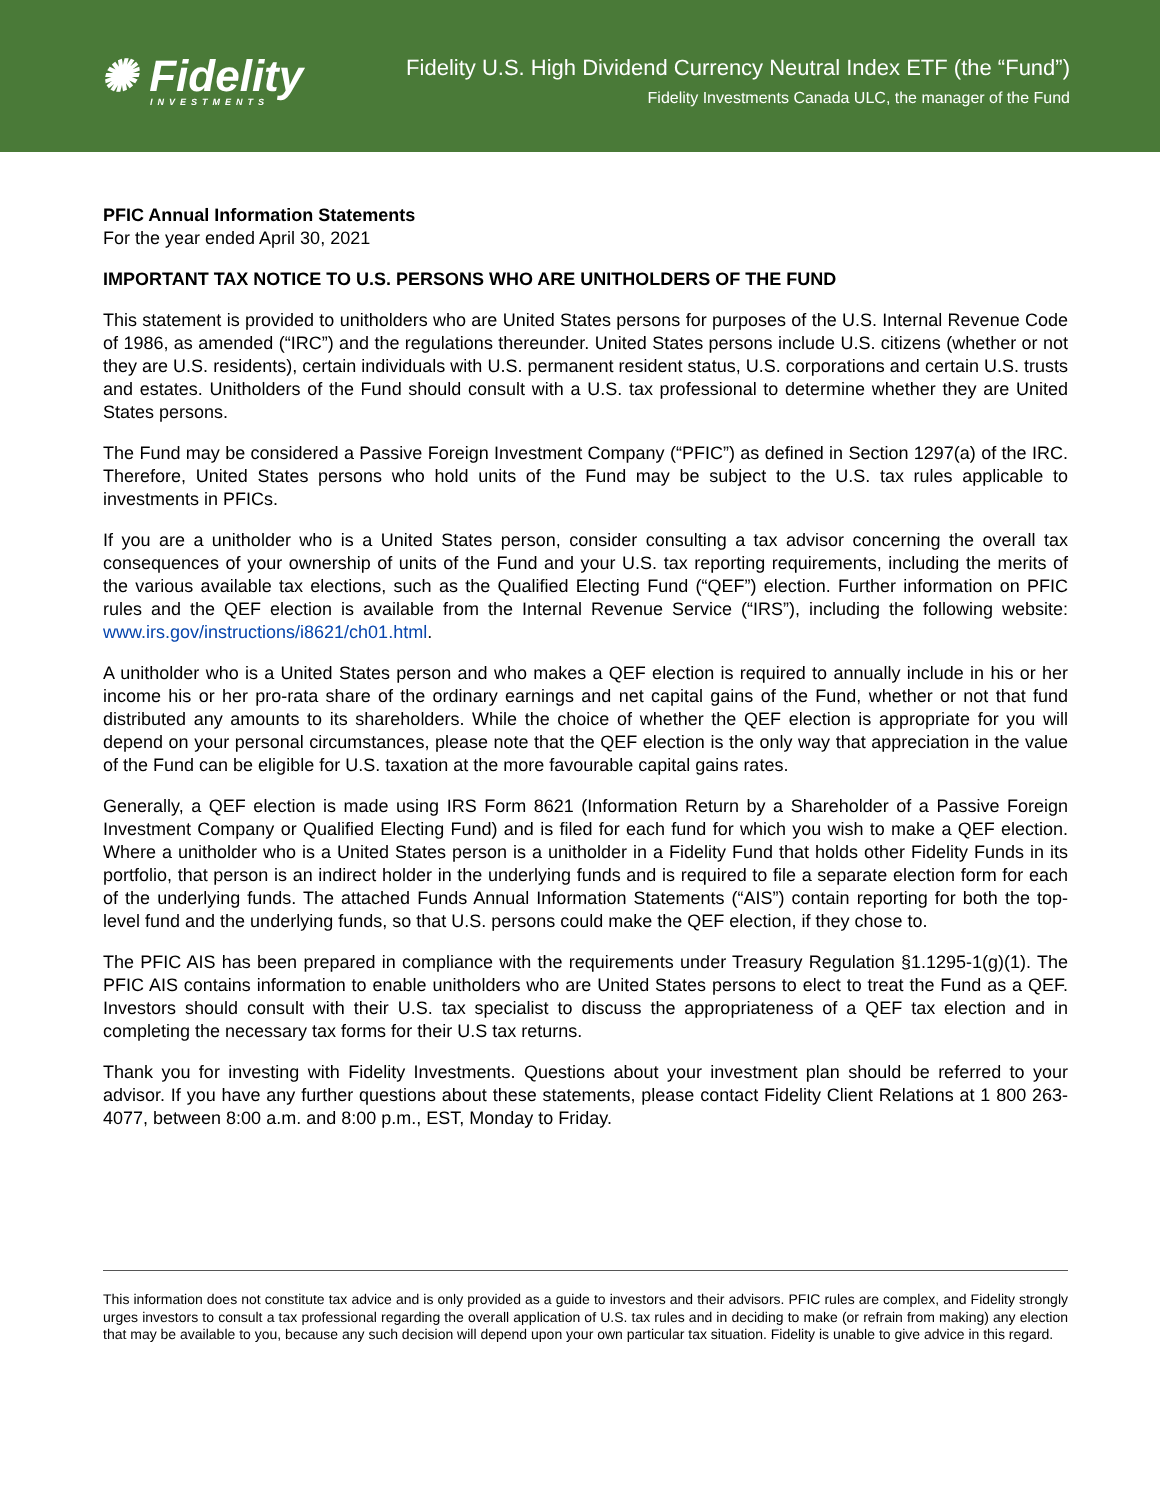✺ Fidelity
INVESTMENTS
Fidelity U.S. High Dividend Currency Neutral Index ETF (the “Fund”)
Fidelity Investments Canada ULC, the manager of the Fund
PFIC Annual Information Statements
For the year ended April 30, 2021
IMPORTANT TAX NOTICE TO U.S. PERSONS WHO ARE UNITHOLDERS OF THE FUND
This statement is provided to unitholders who are United States persons for purposes of the U.S. Internal Revenue Code of 1986, as amended (“IRC”) and the regulations thereunder. United States persons include U.S. citizens (whether or not they are U.S. residents), certain individuals with U.S. permanent resident status, U.S. corporations and certain U.S. trusts and estates. Unitholders of the Fund should consult with a U.S. tax professional to determine whether they are United States persons.
The Fund may be considered a Passive Foreign Investment Company (“PFIC”) as defined in Section 1297(a) of the IRC. Therefore, United States persons who hold units of the Fund may be subject to the U.S. tax rules applicable to investments in PFICs.
If you are a unitholder who is a United States person, consider consulting a tax advisor concerning the overall tax consequences of your ownership of units of the Fund and your U.S. tax reporting requirements, including the merits of the various available tax elections, such as the Qualified Electing Fund (“QEF”) election. Further information on PFIC rules and the QEF election is available from the Internal Revenue Service (“IRS”), including the following website: www.irs.gov/instructions/i8621/ch01.html.
A unitholder who is a United States person and who makes a QEF election is required to annually include in his or her income his or her pro-rata share of the ordinary earnings and net capital gains of the Fund, whether or not that fund distributed any amounts to its shareholders. While the choice of whether the QEF election is appropriate for you will depend on your personal circumstances, please note that the QEF election is the only way that appreciation in the value of the Fund can be eligible for U.S. taxation at the more favourable capital gains rates.
Generally, a QEF election is made using IRS Form 8621 (Information Return by a Shareholder of a Passive Foreign Investment Company or Qualified Electing Fund) and is filed for each fund for which you wish to make a QEF election. Where a unitholder who is a United States person is a unitholder in a Fidelity Fund that holds other Fidelity Funds in its portfolio, that person is an indirect holder in the underlying funds and is required to file a separate election form for each of the underlying funds. The attached Funds Annual Information Statements (“AIS”) contain reporting for both the top-level fund and the underlying funds, so that U.S. persons could make the QEF election, if they chose to.
The PFIC AIS has been prepared in compliance with the requirements under Treasury Regulation §1.1295-1(g)(1). The PFIC AIS contains information to enable unitholders who are United States persons to elect to treat the Fund as a QEF. Investors should consult with their U.S. tax specialist to discuss the appropriateness of a QEF tax election and in completing the necessary tax forms for their U.S tax returns.
Thank you for investing with Fidelity Investments. Questions about your investment plan should be referred to your advisor. If you have any further questions about these statements, please contact Fidelity Client Relations at 1 800 263-4077, between 8:00 a.m. and 8:00 p.m., EST, Monday to Friday.
This information does not constitute tax advice and is only provided as a guide to investors and their advisors. PFIC rules are complex, and Fidelity strongly urges investors to consult a tax professional regarding the overall application of U.S. tax rules and in deciding to make (or refrain from making) any election that may be available to you, because any such decision will depend upon your own particular tax situation. Fidelity is unable to give advice in this regard.